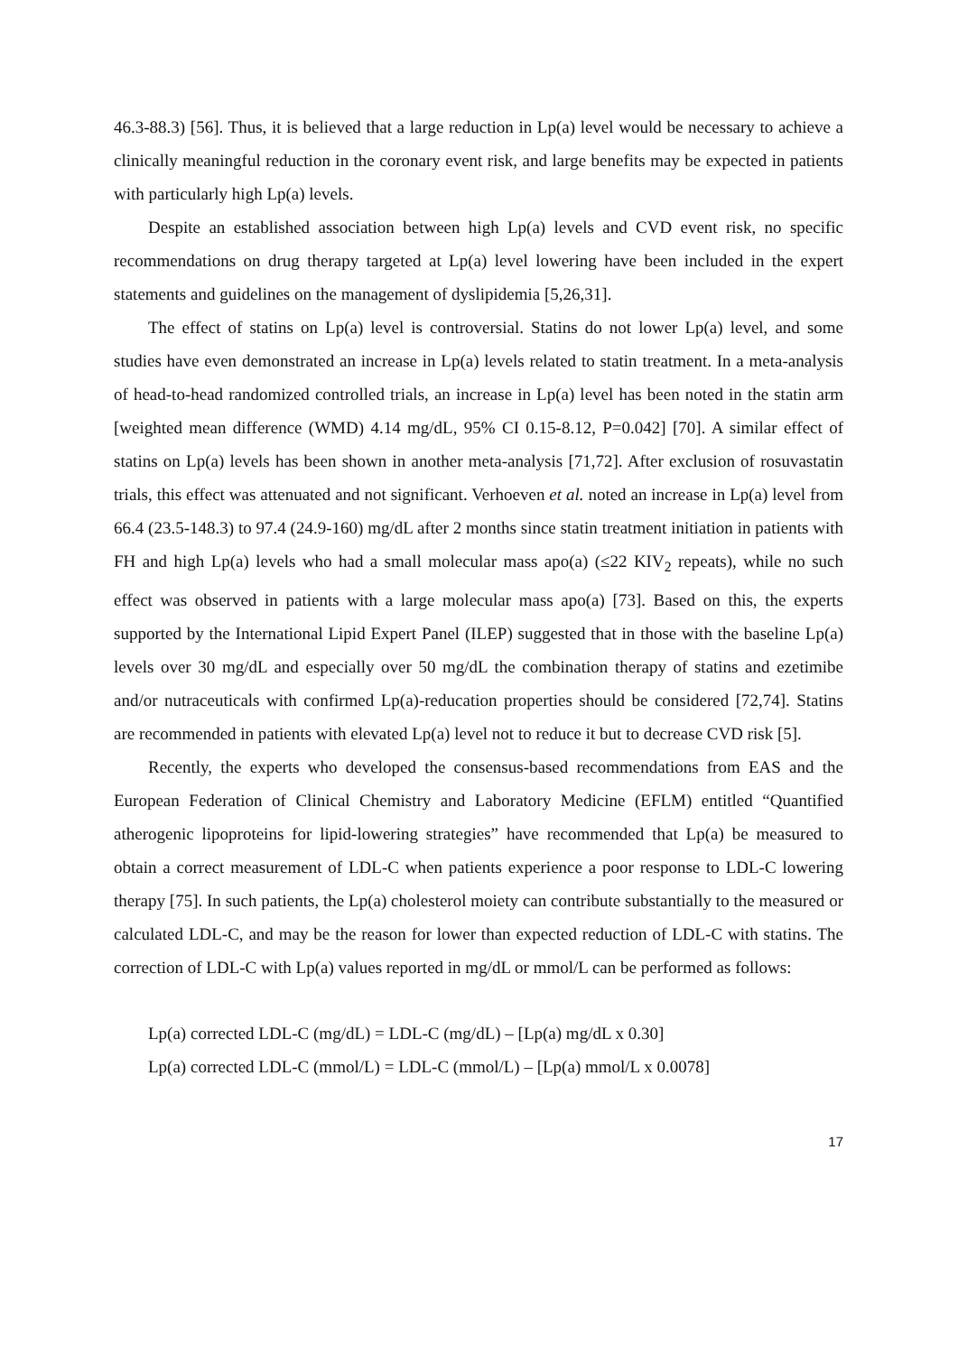46.3-88.3) [56]. Thus, it is believed that a large reduction in Lp(a) level would be necessary to achieve a clinically meaningful reduction in the coronary event risk, and large benefits may be expected in patients with particularly high Lp(a) levels.
Despite an established association between high Lp(a) levels and CVD event risk, no specific recommendations on drug therapy targeted at Lp(a) level lowering have been included in the expert statements and guidelines on the management of dyslipidemia [5,26,31].
The effect of statins on Lp(a) level is controversial. Statins do not lower Lp(a) level, and some studies have even demonstrated an increase in Lp(a) levels related to statin treatment. In a meta-analysis of head-to-head randomized controlled trials, an increase in Lp(a) level has been noted in the statin arm [weighted mean difference (WMD) 4.14 mg/dL, 95% CI 0.15-8.12, P=0.042] [70]. A similar effect of statins on Lp(a) levels has been shown in another meta-analysis [71,72]. After exclusion of rosuvastatin trials, this effect was attenuated and not significant. Verhoeven et al. noted an increase in Lp(a) level from 66.4 (23.5-148.3) to 97.4 (24.9-160) mg/dL after 2 months since statin treatment initiation in patients with FH and high Lp(a) levels who had a small molecular mass apo(a) (≤22 KIV<sub>2</sub> repeats), while no such effect was observed in patients with a large molecular mass apo(a) [73]. Based on this, the experts supported by the International Lipid Expert Panel (ILEP) suggested that in those with the baseline Lp(a) levels over 30 mg/dL and especially over 50 mg/dL the combination therapy of statins and ezetimibe and/or nutraceuticals with confirmed Lp(a)-reducation properties should be considered [72,74]. Statins are recommended in patients with elevated Lp(a) level not to reduce it but to decrease CVD risk [5].
Recently, the experts who developed the consensus-based recommendations from EAS and the European Federation of Clinical Chemistry and Laboratory Medicine (EFLM) entitled “Quantified atherogenic lipoproteins for lipid-lowering strategies” have recommended that Lp(a) be measured to obtain a correct measurement of LDL-C when patients experience a poor response to LDL-C lowering therapy [75]. In such patients, the Lp(a) cholesterol moiety can contribute substantially to the measured or calculated LDL-C, and may be the reason for lower than expected reduction of LDL-C with statins. The correction of LDL-C with Lp(a) values reported in mg/dL or mmol/L can be performed as follows:
Lp(a) corrected LDL-C (mg/dL) = LDL-C (mg/dL) – [Lp(a) mg/dL x 0.30]
Lp(a) corrected LDL-C (mmol/L) = LDL-C (mmol/L) – [Lp(a) mmol/L x 0.0078]
17